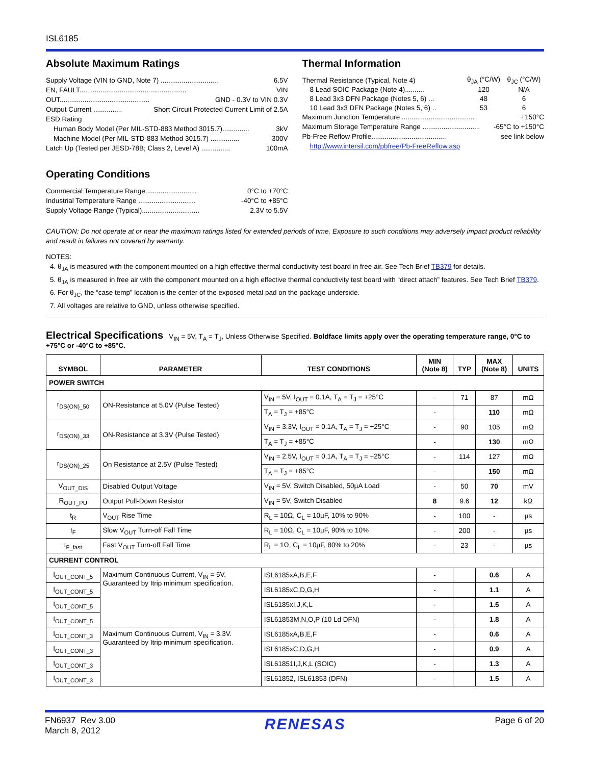ISL6185
Absolute Maximum Ratings
Supply Voltage (VIN to GND, Note 7) .............................. 6.5V
EN, FAULT........................................................ VIN
OUT............................................... GND - 0.3V to VIN 0.3V
Output Current ............... Short Circuit Protected Current Limit of 2.5A
ESD Rating
Human Body Model (Per MIL-STD-883 Method 3015.7).............. 3kV
Machine Model (Per MIL-STD-883 Method 3015.7) ............... 300V
Latch Up (Tested per JESD-78B; Class 2, Level A) ............... 100mA
Operating Conditions
Commercial Temperature Range........................... 0°C to +70°C
Industrial Temperature Range .............................. -40°C to +85°C
Supply Voltage Range (Typical).............................. 2.3V to 5.5V
Thermal Information
| Thermal Resistance (Typical, Note 4) | θ<sub>JA</sub> (°C/W) | θ<sub>JC</sub> (°C/W) |
| 8 Lead SOIC Package (Note 4).......... | 120 | N/A |
| 8 Lead 3x3 DFN Package (Notes 5, 6) ... | 48 | 6 |
| 10 Lead 3x3 DFN Package (Notes 5, 6) .. | 53 | 6 |
Maximum Junction Temperature ...................................... +150°C
Maximum Storage Temperature Range .............................. -65°C to +150°C
Pb-Free Reflow Profile....................................... see link below
http://www.intersil.com/pbfree/Pb-FreeReflow.asp
CAUTION: Do not operate at or near the maximum ratings listed for extended periods of time. Exposure to such conditions may adversely impact product reliability and result in failures not covered by warranty.
NOTES:
4. θ<sub>JA</sub> is measured with the component mounted on a high effective thermal conductivity test board in free air. See Tech Brief TB379 for details.
5. θ<sub>JA</sub> is measured in free air with the component mounted on a high effective thermal conductivity test board with “direct attach” features. See Tech Brief TB379.
6. For θ<sub>JC</sub>, the “case temp” location is the center of the exposed metal pad on the package underside.
7. All voltages are relative to GND, unless otherwise specified.
Electrical Specifications V<sub>IN</sub> = 5V, T<sub>A</sub> = T<sub>J</sub>, Unless Otherwise Specified. Boldface limits apply over the operating temperature range, 0°C to +75°C or -40°C to +85°C.
| SYMBOL | PARAMETER | TEST CONDITIONS | MIN (Note 8) | TYP | MAX (Note 8) | UNITS |
| --- | --- | --- | --- | --- | --- | --- |
| POWER SWITCH | | | | | | |
| r<sub>DS(ON)_50</sub> | ON-Resistance at 5.0V (Pulse Tested) | V<sub>IN</sub> = 5V, I<sub>OUT</sub> = 0.1A, T<sub>A</sub> = T<sub>J</sub> = +25°C | - | 71 | 87 | mΩ |
| | | T<sub>A</sub> = T<sub>J</sub> = +85°C | - | | 110 | mΩ |
| r<sub>DS(ON)_33</sub> | ON-Resistance at 3.3V (Pulse Tested) | V<sub>IN</sub> = 3.3V, I<sub>OUT</sub> = 0.1A, T<sub>A</sub> = T<sub>J</sub> = +25°C | - | 90 | 105 | mΩ |
| | | T<sub>A</sub> = T<sub>J</sub> = +85°C | - | | 130 | mΩ |
| r<sub>DS(ON)_25</sub> | On Resistance at 2.5V (Pulse Tested) | V<sub>IN</sub> = 2.5V, I<sub>OUT</sub> = 0.1A, T<sub>A</sub> = T<sub>J</sub> = +25°C | - | 114 | 127 | mΩ |
| | | T<sub>A</sub> = T<sub>J</sub> = +85°C | - | | 150 | mΩ |
| V<sub>OUT_DIS</sub> | Disabled Output Voltage | V<sub>IN</sub> = 5V, Switch Disabled, 50µA Load | - | 50 | 70 | mV |
| R<sub>OUT_PU</sub> | Output Pull-Down Resistor | V<sub>IN</sub> = 5V, Switch Disabled | 8 | 9.6 | 12 | kΩ |
| t<sub>R</sub> | V<sub>OUT</sub> Rise Time | R<sub>L</sub> = 10Ω, C<sub>L</sub> = 10µF, 10% to 90% | - | 100 | - | µs |
| t<sub>F</sub> | Slow V<sub>OUT</sub> Turn-off Fall Time | R<sub>L</sub> = 10Ω, C<sub>L</sub> = 10µF, 90% to 10% | - | 200 | - | µs |
| t<sub>F_fast</sub> | Fast V<sub>OUT</sub> Turn-off Fall Time | R<sub>L</sub> = 1Ω, C<sub>L</sub> = 10µF, 80% to 20% | - | 23 | - | µs |
| CURRENT CONTROL | | | | | | |
| I<sub>OUT_CONT_5</sub> | Maximum Continuous Current, V<sub>IN</sub> = 5V. Guaranteed by Itrip minimum specification. | ISL6185xA,B,E,F | - | | 0.6 | A |
| I<sub>OUT_CONT_5</sub> | | ISL6185xC,D,G,H | - | | 1.1 | A |
| I<sub>OUT_CONT_5</sub> | | ISL6185xI,J,K,L | - | | 1.5 | A |
| I<sub>OUT_CONT_5</sub> | | ISL61853M,N,O,P (10 Ld DFN) | - | | 1.8 | A |
| I<sub>OUT_CONT_3</sub> | Maximum Continuous Current, V<sub>IN</sub> = 3.3V. Guaranteed by Itrip minimum specification. | ISL6185xA,B,E,F | - | | 0.6 | A |
| I<sub>OUT_CONT_3</sub> | | ISL6185xC,D,G,H | - | | 0.9 | A |
| I<sub>OUT_CONT_3</sub> | | ISL61851I,J,K,L (SOIC) | - | | 1.3 | A |
| I<sub>OUT_CONT_3</sub> | | ISL61852, ISL61853 (DFN) | - | | 1.5 | A |
FN6937 Rev 3.00
March 8, 2012
RENESAS
Page 6 of 20